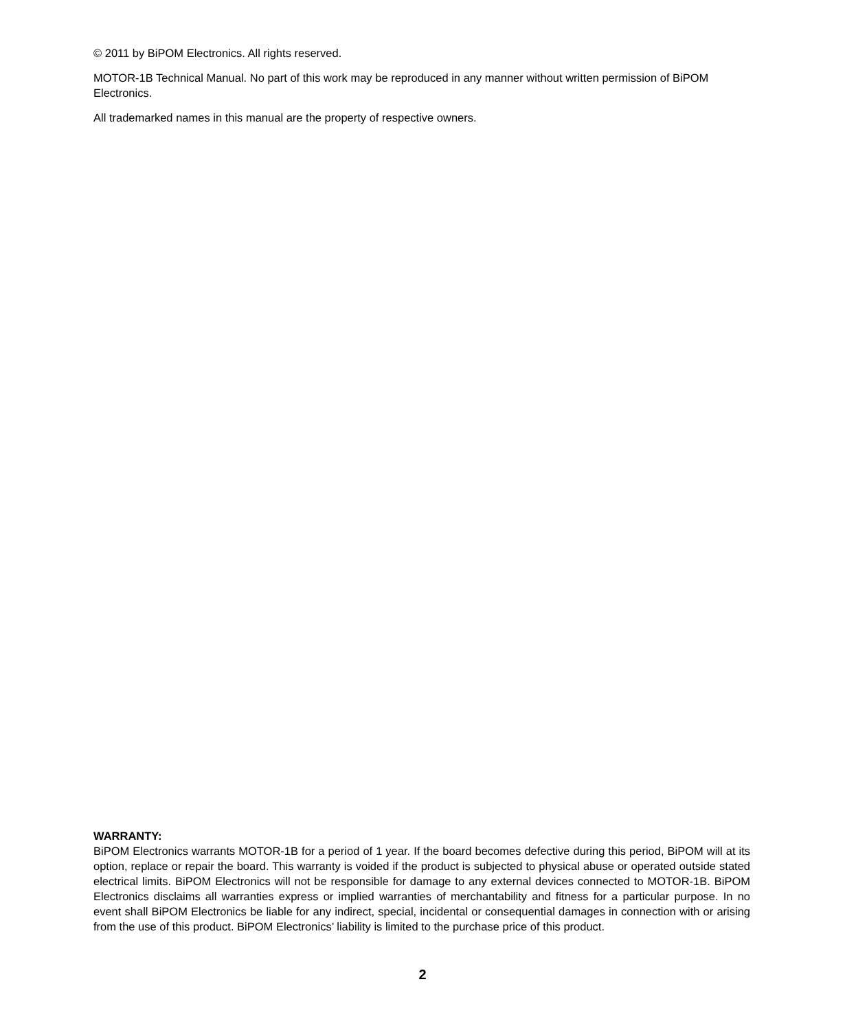© 2011 by BiPOM Electronics. All rights reserved.
MOTOR-1B Technical Manual. No part of this work may be reproduced in any manner without written permission of BiPOM Electronics.
All trademarked names in this manual are the property of respective owners.
WARRANTY:
BiPOM Electronics warrants MOTOR-1B for a period of 1 year. If the board becomes defective during this period, BiPOM will at its option, replace or repair the board. This warranty is voided if the product is subjected to physical abuse or operated outside stated electrical limits. BiPOM Electronics will not be responsible for damage to any external devices connected to MOTOR-1B. BiPOM Electronics disclaims all warranties express or implied warranties of merchantability and fitness for a particular purpose. In no event shall BiPOM Electronics be liable for any indirect, special, incidental or consequential damages in connection with or arising from the use of this product. BiPOM Electronics’ liability is limited to the purchase price of this product.
2